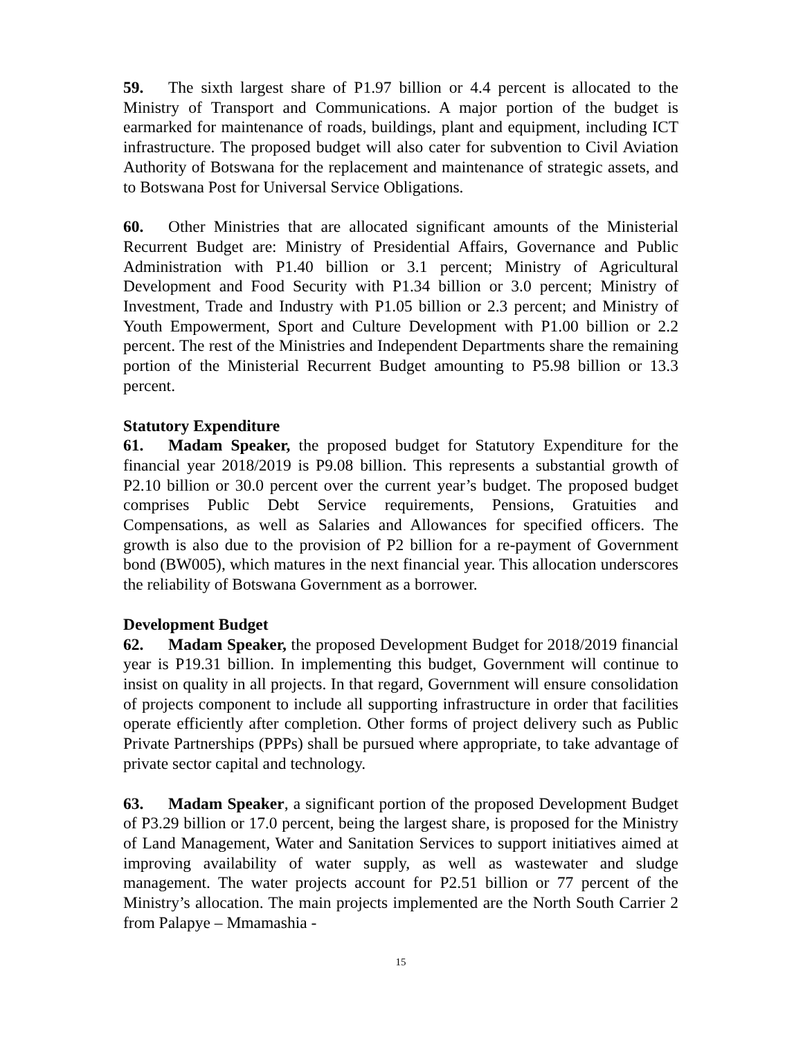59. The sixth largest share of P1.97 billion or 4.4 percent is allocated to the Ministry of Transport and Communications. A major portion of the budget is earmarked for maintenance of roads, buildings, plant and equipment, including ICT infrastructure. The proposed budget will also cater for subvention to Civil Aviation Authority of Botswana for the replacement and maintenance of strategic assets, and to Botswana Post for Universal Service Obligations.
60. Other Ministries that are allocated significant amounts of the Ministerial Recurrent Budget are: Ministry of Presidential Affairs, Governance and Public Administration with P1.40 billion or 3.1 percent; Ministry of Agricultural Development and Food Security with P1.34 billion or 3.0 percent; Ministry of Investment, Trade and Industry with P1.05 billion or 2.3 percent; and Ministry of Youth Empowerment, Sport and Culture Development with P1.00 billion or 2.2 percent. The rest of the Ministries and Independent Departments share the remaining portion of the Ministerial Recurrent Budget amounting to P5.98 billion or 13.3 percent.
Statutory Expenditure
61. Madam Speaker, the proposed budget for Statutory Expenditure for the financial year 2018/2019 is P9.08 billion. This represents a substantial growth of P2.10 billion or 30.0 percent over the current year’s budget. The proposed budget comprises Public Debt Service requirements, Pensions, Gratuities and Compensations, as well as Salaries and Allowances for specified officers. The growth is also due to the provision of P2 billion for a re-payment of Government bond (BW005), which matures in the next financial year. This allocation underscores the reliability of Botswana Government as a borrower.
Development Budget
62. Madam Speaker, the proposed Development Budget for 2018/2019 financial year is P19.31 billion. In implementing this budget, Government will continue to insist on quality in all projects. In that regard, Government will ensure consolidation of projects component to include all supporting infrastructure in order that facilities operate efficiently after completion. Other forms of project delivery such as Public Private Partnerships (PPPs) shall be pursued where appropriate, to take advantage of private sector capital and technology.
63. Madam Speaker, a significant portion of the proposed Development Budget of P3.29 billion or 17.0 percent, being the largest share, is proposed for the Ministry of Land Management, Water and Sanitation Services to support initiatives aimed at improving availability of water supply, as well as wastewater and sludge management. The water projects account for P2.51 billion or 77 percent of the Ministry’s allocation. The main projects implemented are the North South Carrier 2 from Palapye – Mmamashia -
15